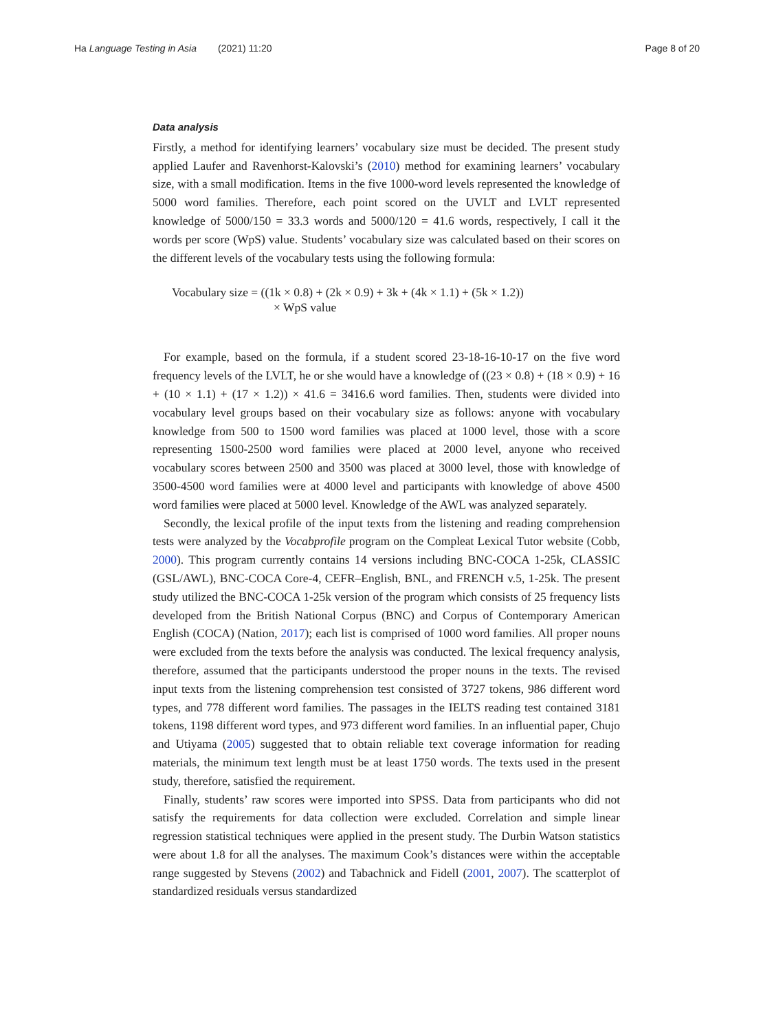Ha Language Testing in Asia (2021) 11:20
Page 8 of 20
Data analysis
Firstly, a method for identifying learners’ vocabulary size must be decided. The present study applied Laufer and Ravenhorst-Kalovski’s (2010) method for examining learners’ vocabulary size, with a small modification. Items in the five 1000-word levels represented the knowledge of 5000 word families. Therefore, each point scored on the UVLT and LVLT represented knowledge of 5000/150 = 33.3 words and 5000/120 = 41.6 words, respectively, I call it the words per score (WpS) value. Students’ vocabulary size was calculated based on their scores on the different levels of the vocabulary tests using the following formula:
Vocabulary size = ((1k × 0.8) + (2k × 0.9) + 3k + (4k × 1.1) + (5k × 1.2))
× WpS value
For example, based on the formula, if a student scored 23-18-16-10-17 on the five word frequency levels of the LVLT, he or she would have a knowledge of ((23 × 0.8) + (18 × 0.9) + 16 + (10 × 1.1) + (17 × 1.2)) × 41.6 = 3416.6 word families. Then, students were divided into vocabulary level groups based on their vocabulary size as follows: anyone with vocabulary knowledge from 500 to 1500 word families was placed at 1000 level, those with a score representing 1500-2500 word families were placed at 2000 level, anyone who received vocabulary scores between 2500 and 3500 was placed at 3000 level, those with knowledge of 3500-4500 word families were at 4000 level and participants with knowledge of above 4500 word families were placed at 5000 level. Knowledge of the AWL was analyzed separately.
Secondly, the lexical profile of the input texts from the listening and reading comprehension tests were analyzed by the Vocabprofile program on the Compleat Lexical Tutor website (Cobb, 2000). This program currently contains 14 versions including BNC-COCA 1-25k, CLASSIC (GSL/AWL), BNC-COCA Core-4, CEFR–English, BNL, and FRENCH v.5, 1-25k. The present study utilized the BNC-COCA 1-25k version of the program which consists of 25 frequency lists developed from the British National Corpus (BNC) and Corpus of Contemporary American English (COCA) (Nation, 2017); each list is comprised of 1000 word families. All proper nouns were excluded from the texts before the analysis was conducted. The lexical frequency analysis, therefore, assumed that the participants understood the proper nouns in the texts. The revised input texts from the listening comprehension test consisted of 3727 tokens, 986 different word types, and 778 different word families. The passages in the IELTS reading test contained 3181 tokens, 1198 different word types, and 973 different word families. In an influential paper, Chujo and Utiyama (2005) suggested that to obtain reliable text coverage information for reading materials, the minimum text length must be at least 1750 words. The texts used in the present study, therefore, satisfied the requirement.
Finally, students’ raw scores were imported into SPSS. Data from participants who did not satisfy the requirements for data collection were excluded. Correlation and simple linear regression statistical techniques were applied in the present study. The Durbin Watson statistics were about 1.8 for all the analyses. The maximum Cook’s distances were within the acceptable range suggested by Stevens (2002) and Tabachnick and Fidell (2001, 2007). The scatterplot of standardized residuals versus standardized